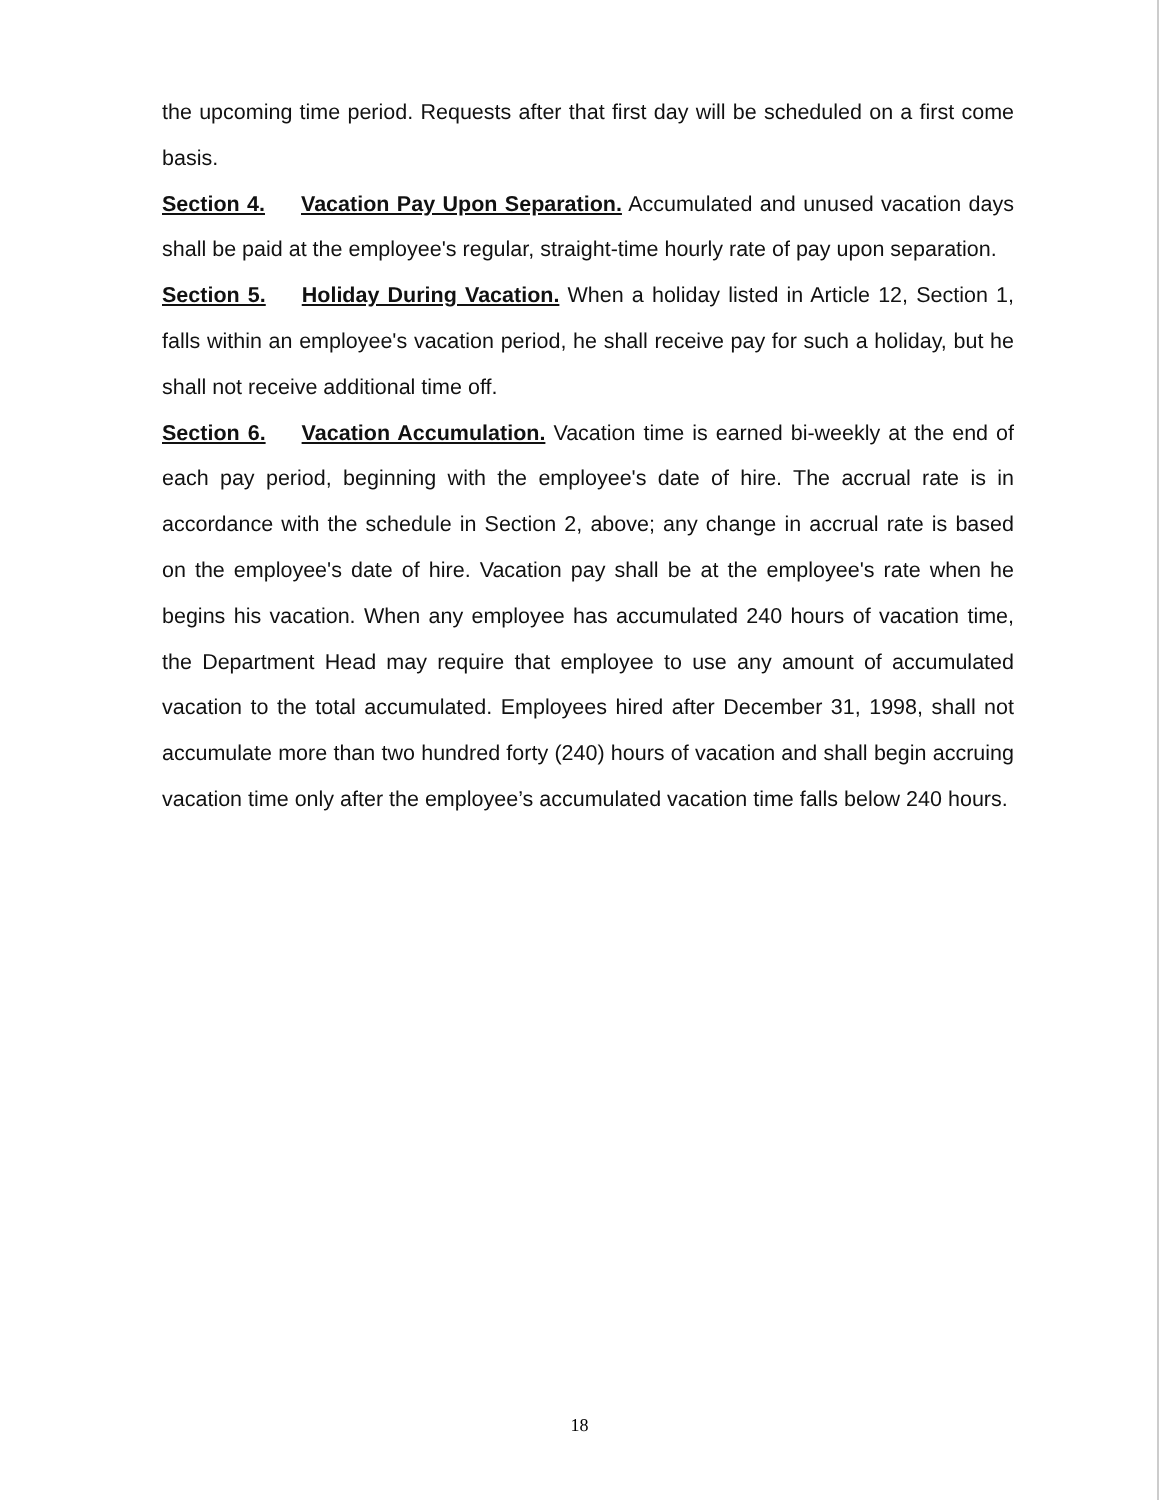the upcoming time period. Requests after that first day will be scheduled on a first come basis.
Section 4. Vacation Pay Upon Separation. Accumulated and unused vacation days shall be paid at the employee's regular, straight-time hourly rate of pay upon separation.
Section 5. Holiday During Vacation. When a holiday listed in Article 12, Section 1, falls within an employee's vacation period, he shall receive pay for such a holiday, but he shall not receive additional time off.
Section 6. Vacation Accumulation. Vacation time is earned bi-weekly at the end of each pay period, beginning with the employee's date of hire. The accrual rate is in accordance with the schedule in Section 2, above; any change in accrual rate is based on the employee's date of hire. Vacation pay shall be at the employee's rate when he begins his vacation. When any employee has accumulated 240 hours of vacation time, the Department Head may require that employee to use any amount of accumulated vacation to the total accumulated. Employees hired after December 31, 1998, shall not accumulate more than two hundred forty (240) hours of vacation and shall begin accruing vacation time only after the employee’s accumulated vacation time falls below 240 hours.
18